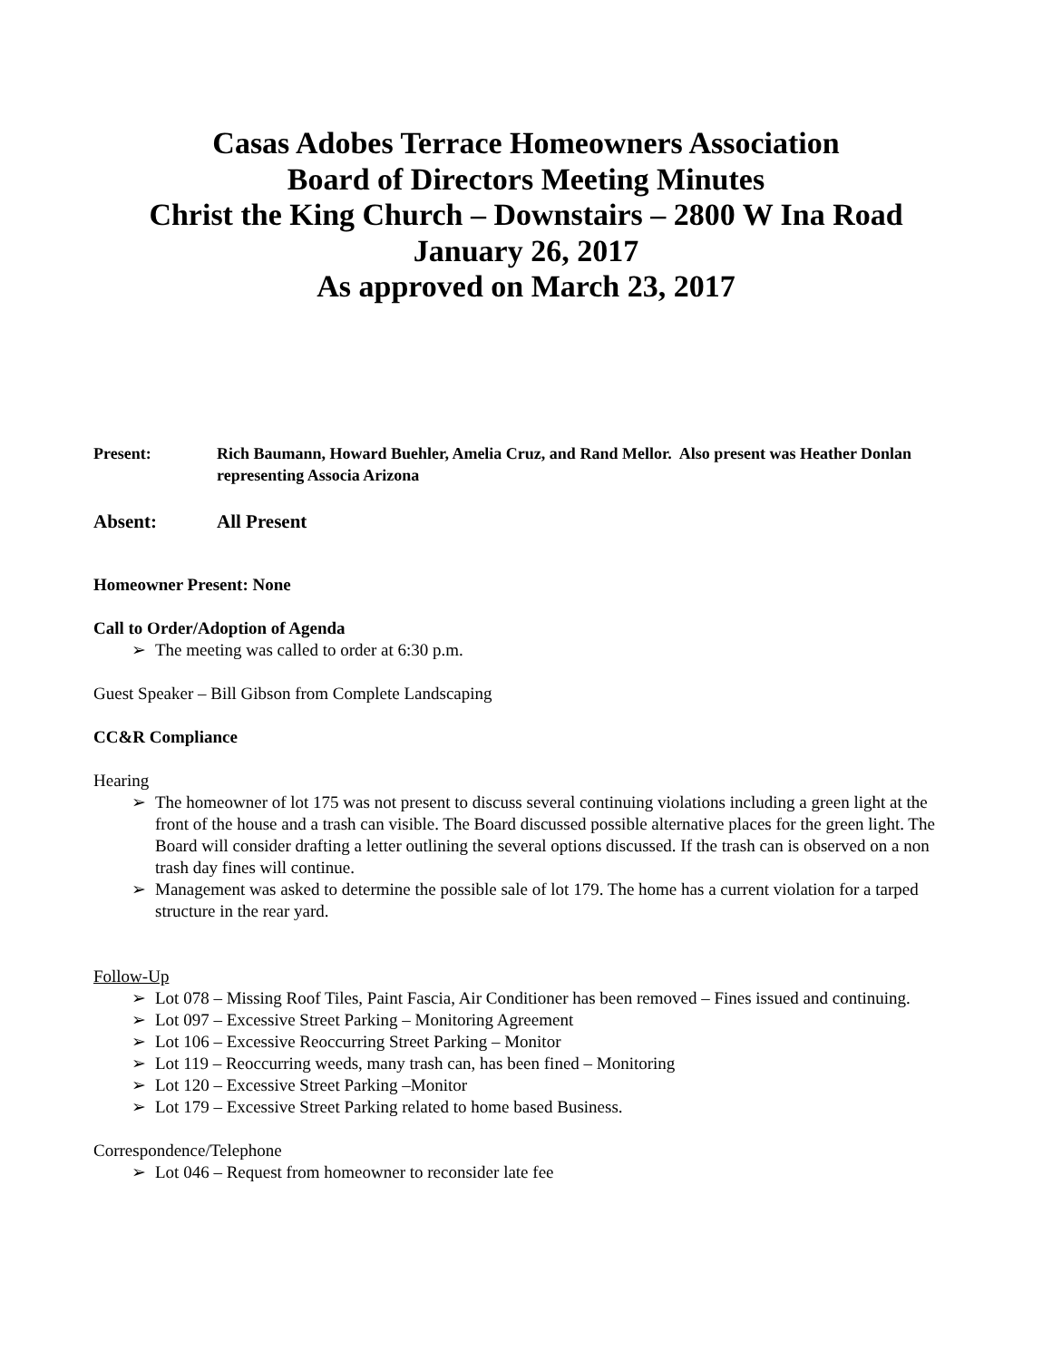Casas Adobes Terrace Homeowners Association
Board of Directors Meeting Minutes
Christ the King Church – Downstairs – 2800 W Ina Road
January 26, 2017
As approved on March 23, 2017
Present: Rich Baumann, Howard Buehler, Amelia Cruz, and Rand Mellor. Also present was Heather Donlan representing Associa Arizona
Absent: All Present
Homeowner Present: None
Call to Order/Adoption of Agenda
➢ The meeting was called to order at 6:30 p.m.
Guest Speaker – Bill Gibson from Complete Landscaping
CC&R Compliance
Hearing
➢ The homeowner of lot 175 was not present to discuss several continuing violations including a green light at the front of the house and a trash can visible. The Board discussed possible alternative places for the green light. The Board will consider drafting a letter outlining the several options discussed. If the trash can is observed on a non trash day fines will continue.
➢ Management was asked to determine the possible sale of lot 179. The home has a current violation for a tarped structure in the rear yard.
Follow-Up
➢ Lot 078 – Missing Roof Tiles, Paint Fascia, Air Conditioner has been removed – Fines issued and continuing.
➢ Lot 097 – Excessive Street Parking – Monitoring Agreement
➢ Lot 106 – Excessive Reoccurring Street Parking – Monitor
➢ Lot 119 – Reoccurring weeds, many trash can, has been fined – Monitoring
➢ Lot 120 – Excessive Street Parking –Monitor
➢ Lot 179 – Excessive Street Parking related to home based Business.
Correspondence/Telephone
➢ Lot 046 – Request from homeowner to reconsider late fee